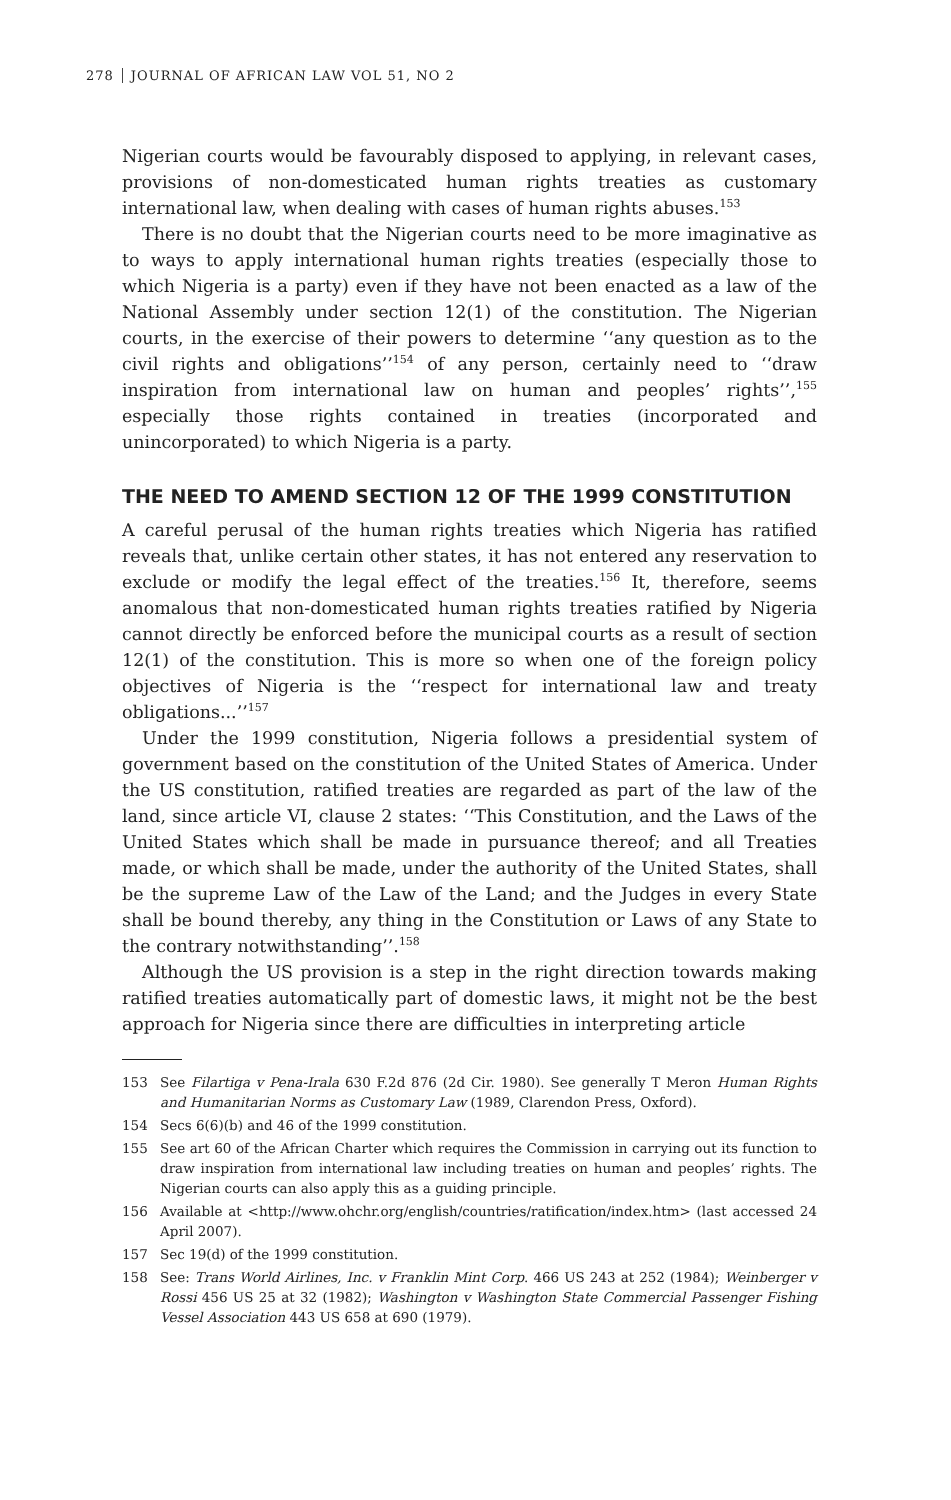278 JOURNAL OF AFRICAN LAW VOL 51, NO 2
Nigerian courts would be favourably disposed to applying, in relevant cases, provisions of non-domesticated human rights treaties as customary international law, when dealing with cases of human rights abuses.<sup>153</sup>
There is no doubt that the Nigerian courts need to be more imaginative as to ways to apply international human rights treaties (especially those to which Nigeria is a party) even if they have not been enacted as a law of the National Assembly under section 12(1) of the constitution. The Nigerian courts, in the exercise of their powers to determine ‘‘any question as to the civil rights and obligations’’<sup>154</sup> of any person, certainly need to ‘‘draw inspiration from international law on human and peoples’ rights’’,<sup>155</sup> especially those rights contained in treaties (incorporated and unincorporated) to which Nigeria is a party.
THE NEED TO AMEND SECTION 12 OF THE 1999 CONSTITUTION
A careful perusal of the human rights treaties which Nigeria has ratified reveals that, unlike certain other states, it has not entered any reservation to exclude or modify the legal effect of the treaties.<sup>156</sup> It, therefore, seems anomalous that non-domesticated human rights treaties ratified by Nigeria cannot directly be enforced before the municipal courts as a result of section 12(1) of the constitution. This is more so when one of the foreign policy objectives of Nigeria is the ‘‘respect for international law and treaty obligations...’’<sup>157</sup>
Under the 1999 constitution, Nigeria follows a presidential system of government based on the constitution of the United States of America. Under the US constitution, ratified treaties are regarded as part of the law of the land, since article VI, clause 2 states: ‘‘This Constitution, and the Laws of the United States which shall be made in pursuance thereof; and all Treaties made, or which shall be made, under the authority of the United States, shall be the supreme Law of the Law of the Land; and the Judges in every State shall be bound thereby, any thing in the Constitution or Laws of any State to the contrary notwithstanding’’.<sup>158</sup>
Although the US provision is a step in the right direction towards making ratified treaties automatically part of domestic laws, it might not be the best approach for Nigeria since there are difficulties in interpreting article
153 See Filartiga v Pena-Irala 630 F.2d 876 (2d Cir. 1980). See generally T Meron Human Rights and Humanitarian Norms as Customary Law (1989, Clarendon Press, Oxford).
154 Secs 6(6)(b) and 46 of the 1999 constitution.
155 See art 60 of the African Charter which requires the Commission in carrying out its function to draw inspiration from international law including treaties on human and peoples’ rights. The Nigerian courts can also apply this as a guiding principle.
156 Available at <http://www.ohchr.org/english/countries/ratification/index.htm> (last accessed 24 April 2007).
157 Sec 19(d) of the 1999 constitution.
158 See: Trans World Airlines, Inc. v Franklin Mint Corp. 466 US 243 at 252 (1984); Weinberger v Rossi 456 US 25 at 32 (1982); Washington v Washington State Commercial Passenger Fishing Vessel Association 443 US 658 at 690 (1979).